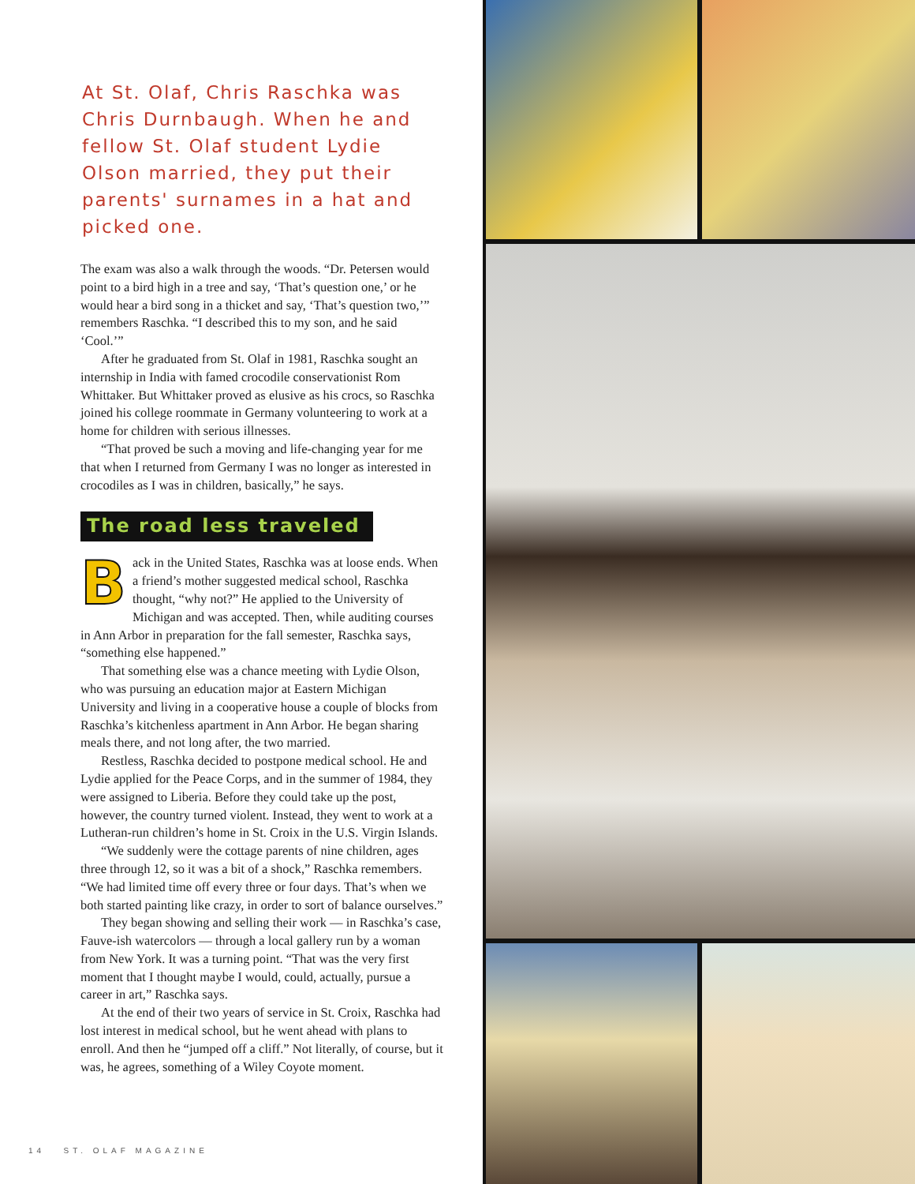At St. Olaf, Chris Raschka was Chris Durnbaugh. When he and fellow St. Olaf student Lydie Olson married, they put their parents' surnames in a hat and picked one.
The exam was also a walk through the woods. “Dr. Petersen would point to a bird high in a tree and say, ‘That’s question one,’ or he would hear a bird song in a thicket and say, ‘That’s question two,’” remembers Raschka. “I described this to my son, and he said ‘Cool.’”
After he graduated from St. Olaf in 1981, Raschka sought an internship in India with famed crocodile conservationist Rom Whittaker. But Whittaker proved as elusive as his crocs, so Raschka joined his college roommate in Germany volunteering to work at a home for children with serious illnesses.
“That proved be such a moving and life-changing year for me that when I returned from Germany I was no longer as interested in crocodiles as I was in children, basically,” he says.
The road less traveled
Back in the United States, Raschka was at loose ends. When a friend’s mother suggested medical school, Raschka thought, “why not?” He applied to the University of Michigan and was accepted. Then, while auditing courses in Ann Arbor in preparation for the fall semester, Raschka says, “something else happened.”
That something else was a chance meeting with Lydie Olson, who was pursuing an education major at Eastern Michigan University and living in a cooperative house a couple of blocks from Raschka’s kitchenless apartment in Ann Arbor. He began sharing meals there, and not long after, the two married.
Restless, Raschka decided to postpone medical school. He and Lydie applied for the Peace Corps, and in the summer of 1984, they were assigned to Liberia. Before they could take up the post, however, the country turned violent. Instead, they went to work at a Lutheran-run children’s home in St. Croix in the U.S. Virgin Islands.
“We suddenly were the cottage parents of nine children, ages three through 12, so it was a bit of a shock,” Raschka remembers. “We had limited time off every three or four days. That’s when we both started painting like crazy, in order to sort of balance ourselves.”
They began showing and selling their work — in Raschka’s case, Fauve-ish watercolors — through a local gallery run by a woman from New York. It was a turning point. “That was the very first moment that I thought maybe I would, could, actually, pursue a career in art,” Raschka says.
At the end of their two years of service in St. Croix, Raschka had lost interest in medical school, but he went ahead with plans to enroll. And then he “jumped off a cliff.” Not literally, of course, but it was, he agrees, something of a Wiley Coyote moment.
14 ST. OLAF MAGAZINE